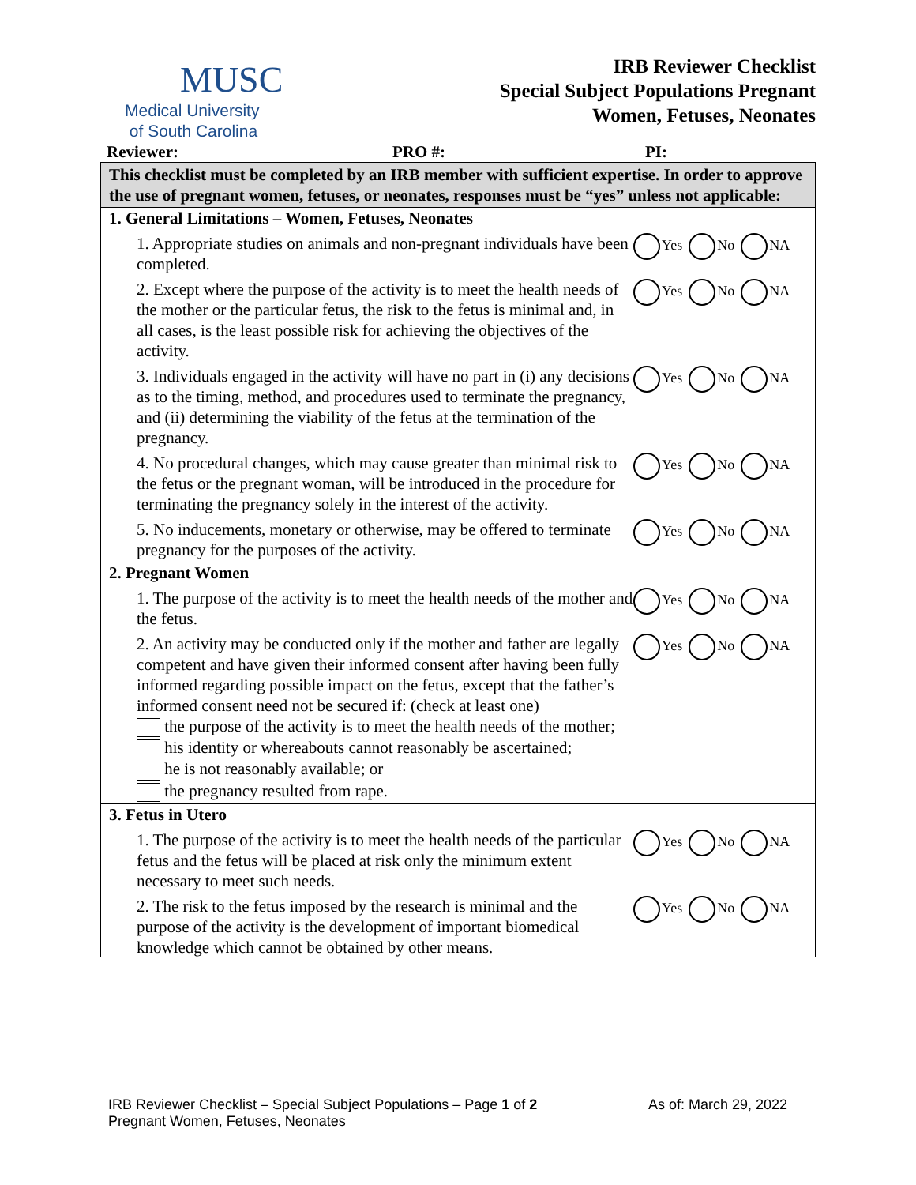MUSC
Medical University
of South Carolina
IRB Reviewer Checklist
Special Subject Populations Pregnant
Women, Fetuses, Neonates
Reviewer: PRO #: PI:
This checklist must be completed by an IRB member with sufficient expertise. In order to approve the use of pregnant women, fetuses, or neonates, responses must be “yes” unless not applicable:
1. General Limitations – Women, Fetuses, Neonates
1. Appropriate studies on animals and non-pregnant individuals have been completed.
Yes No NA
2. Except where the purpose of the activity is to meet the health needs of the mother or the particular fetus, the risk to the fetus is minimal and, in all cases, is the least possible risk for achieving the objectives of the activity.
Yes No NA
3. Individuals engaged in the activity will have no part in (i) any decisions as to the timing, method, and procedures used to terminate the pregnancy, and (ii) determining the viability of the fetus at the termination of the pregnancy.
Yes No NA
4. No procedural changes, which may cause greater than minimal risk to the fetus or the pregnant woman, will be introduced in the procedure for terminating the pregnancy solely in the interest of the activity.
Yes No NA
5. No inducements, monetary or otherwise, may be offered to terminate pregnancy for the purposes of the activity.
Yes No NA
2. Pregnant Women
1. The purpose of the activity is to meet the health needs of the mother and the fetus.
Yes No NA
2. An activity may be conducted only if the mother and father are legally competent and have given their informed consent after having been fully informed regarding possible impact on the fetus, except that the father’s informed consent need not be secured if: (check at least one)
the purpose of the activity is to meet the health needs of the mother;
his identity or whereabouts cannot reasonably be ascertained;
he is not reasonably available; or
the pregnancy resulted from rape.
Yes No NA
3. Fetus in Utero
1. The purpose of the activity is to meet the health needs of the particular fetus and the fetus will be placed at risk only the minimum extent necessary to meet such needs.
Yes No NA
2. The risk to the fetus imposed by the research is minimal and the purpose of the activity is the development of important biomedical knowledge which cannot be obtained by other means.
Yes No NA
IRB Reviewer Checklist – Special Subject Populations – Page 1 of 2
Pregnant Women, Fetuses, Neonates
As of: March 29, 2022